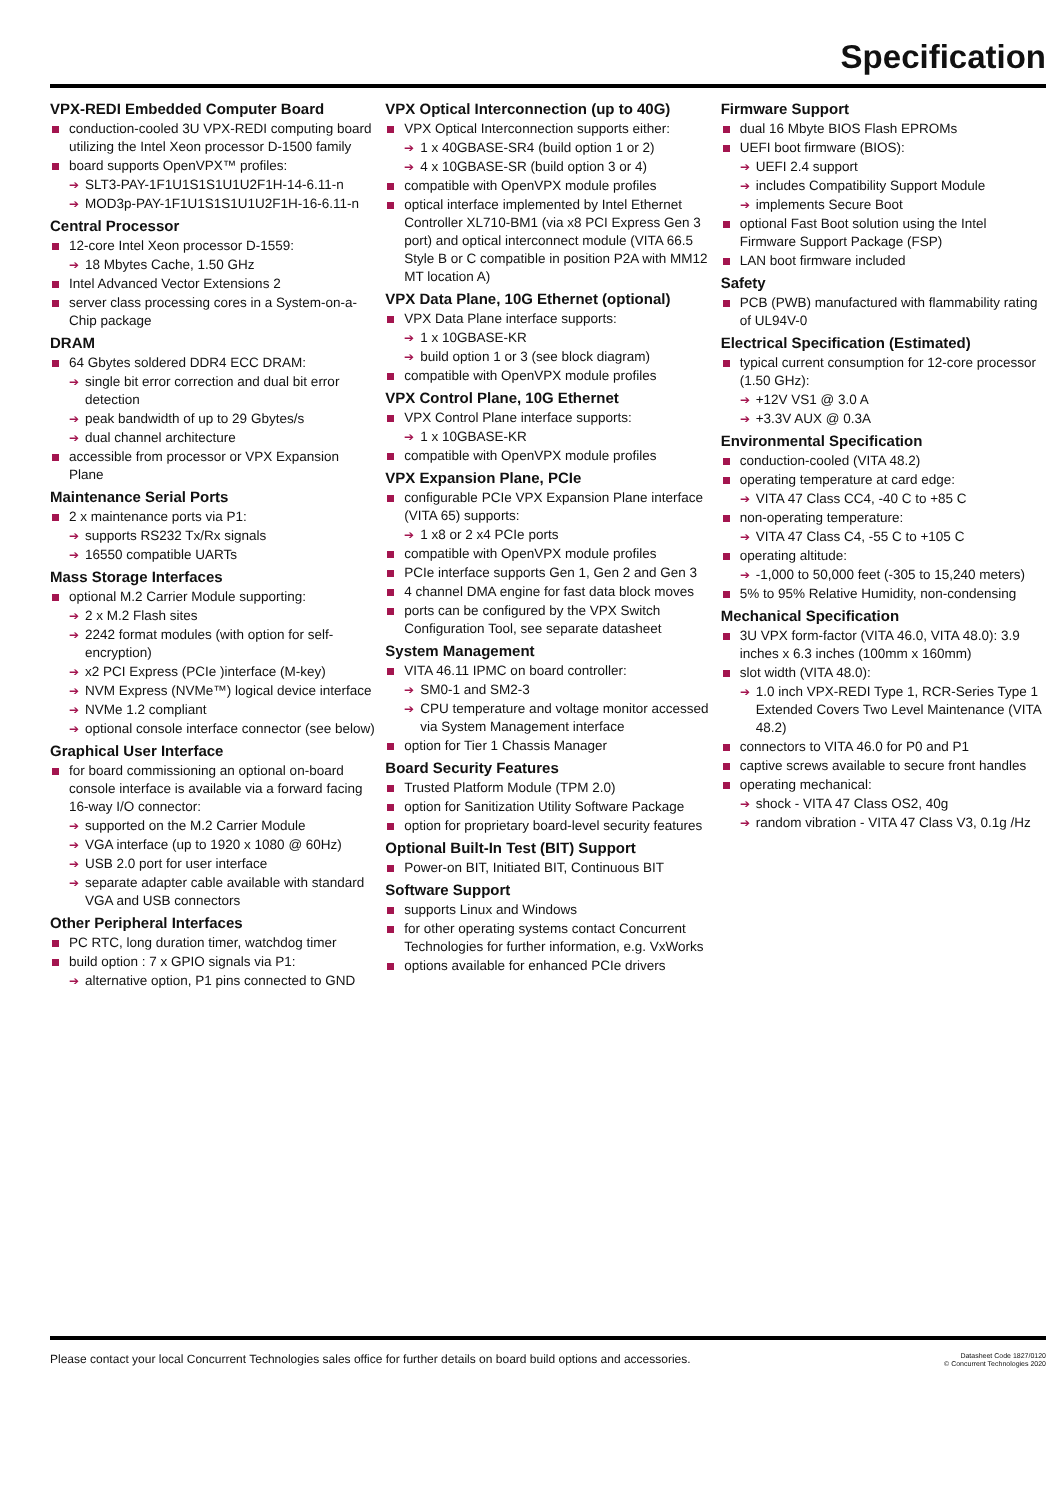Specification
VPX-REDI Embedded Computer Board
conduction-cooled 3U VPX-REDI computing board utilizing the Intel Xeon processor D-1500 family
board supports OpenVPX™ profiles:
➔ SLT3-PAY-1F1U1S1S1U1U2F1H-14-6.11-n
➔ MOD3p-PAY-1F1U1S1S1U1U2F1H-16-6.11-n
Central Processor
12-core Intel Xeon processor D-1559:
➔ 18 Mbytes Cache, 1.50 GHz
Intel Advanced Vector Extensions 2
server class processing cores in a System-on-a-Chip package
DRAM
64 Gbytes soldered DDR4 ECC DRAM:
➔ single bit error correction and dual bit error detection
➔ peak bandwidth of up to 29 Gbytes/s
➔ dual channel architecture
accessible from processor or VPX Expansion Plane
Maintenance Serial Ports
2 x maintenance ports via P1:
➔ supports RS232 Tx/Rx signals
➔ 16550 compatible UARTs
Mass Storage Interfaces
optional M.2 Carrier Module supporting:
➔ 2 x M.2 Flash sites
➔ 2242 format modules (with option for self-encryption)
➔ x2 PCI Express (PCIe )interface (M-key)
➔ NVM Express (NVMe™) logical device interface
➔ NVMe 1.2 compliant
➔ optional console interface connector (see below)
Graphical User Interface
for board commissioning an optional on-board console interface is available via a forward facing 16-way I/O connector:
➔ supported on the M.2 Carrier Module
➔ VGA interface (up to 1920 x 1080 @ 60Hz)
➔ USB 2.0 port for user interface
➔ separate adapter cable available with standard VGA and USB connectors
Other Peripheral Interfaces
PC RTC, long duration timer, watchdog timer
build option : 7 x GPIO signals via P1:
➔ alternative option, P1 pins connected to GND
VPX Optical Interconnection (up to 40G)
VPX Optical Interconnection supports either:
➔ 1 x 40GBASE-SR4 (build option 1 or 2)
➔ 4 x 10GBASE-SR (build option 3 or 4)
compatible with OpenVPX module profiles
optical interface implemented by Intel Ethernet Controller XL710-BM1 (via x8 PCI Express Gen 3 port) and optical interconnect module (VITA 66.5 Style B or C compatible in position P2A with MM12 MT location A)
VPX Data Plane, 10G Ethernet (optional)
VPX Data Plane interface supports:
➔ 1 x 10GBASE-KR
➔ build option 1 or 3 (see block diagram)
compatible with OpenVPX module profiles
VPX Control Plane, 10G Ethernet
VPX Control Plane interface supports:
➔ 1 x 10GBASE-KR
compatible with OpenVPX module profiles
VPX Expansion Plane, PCIe
configurable PCIe VPX Expansion Plane interface (VITA 65) supports:
➔ 1 x8 or 2 x4 PCIe ports
compatible with OpenVPX module profiles
PCIe interface supports Gen 1, Gen 2 and Gen 3
4 channel DMA engine for fast data block moves
ports can be configured by the VPX Switch Configuration Tool, see separate datasheet
System Management
VITA 46.11 IPMC on board controller:
➔ SM0-1 and SM2-3
➔ CPU temperature and voltage monitor accessed via System Management interface
option for Tier 1 Chassis Manager
Board Security Features
Trusted Platform Module (TPM 2.0)
option for Sanitization Utility Software Package
option for proprietary board-level security features
Optional Built-In Test (BIT) Support
Power-on BIT, Initiated BIT, Continuous BIT
Software Support
supports Linux and Windows
for other operating systems contact Concurrent Technologies for further information, e.g. VxWorks
options available for enhanced PCIe drivers
Firmware Support
dual 16 Mbyte BIOS Flash EPROMs
UEFI boot firmware (BIOS):
➔ UEFI 2.4 support
➔ includes Compatibility Support Module
➔ implements Secure Boot
optional Fast Boot solution using the Intel Firmware Support Package (FSP)
LAN boot firmware included
Safety
PCB (PWB) manufactured with flammability rating of UL94V-0
Electrical Specification (Estimated)
typical current consumption for 12-core processor (1.50 GHz):
➔ +12V VS1 @ 3.0 A
➔ +3.3V AUX @ 0.3A
Environmental Specification
conduction-cooled (VITA 48.2)
operating temperature at card edge:
➔ VITA 47 Class CC4, -40 C to +85 C
non-operating temperature:
➔ VITA 47 Class C4, -55 C to +105 C
operating altitude:
➔ -1,000 to 50,000 feet (-305 to 15,240 meters)
5% to 95% Relative Humidity, non-condensing
Mechanical Specification
3U VPX form-factor (VITA 46.0, VITA 48.0): 3.9 inches x 6.3 inches (100mm x 160mm)
slot width (VITA 48.0):
➔ 1.0 inch VPX-REDI Type 1, RCR-Series Type 1 Extended Covers Two Level Maintenance (VITA 48.2)
connectors to VITA 46.0 for P0 and P1
captive screws available to secure front handles
operating mechanical:
➔ shock - VITA 47 Class OS2, 40g
➔ random vibration - VITA 47 Class V3, 0.1g /Hz
Please contact your local Concurrent Technologies sales office for further details on board build options and accessories.
Datasheet Code 1827/0120
© Concurrent Technologies 2020